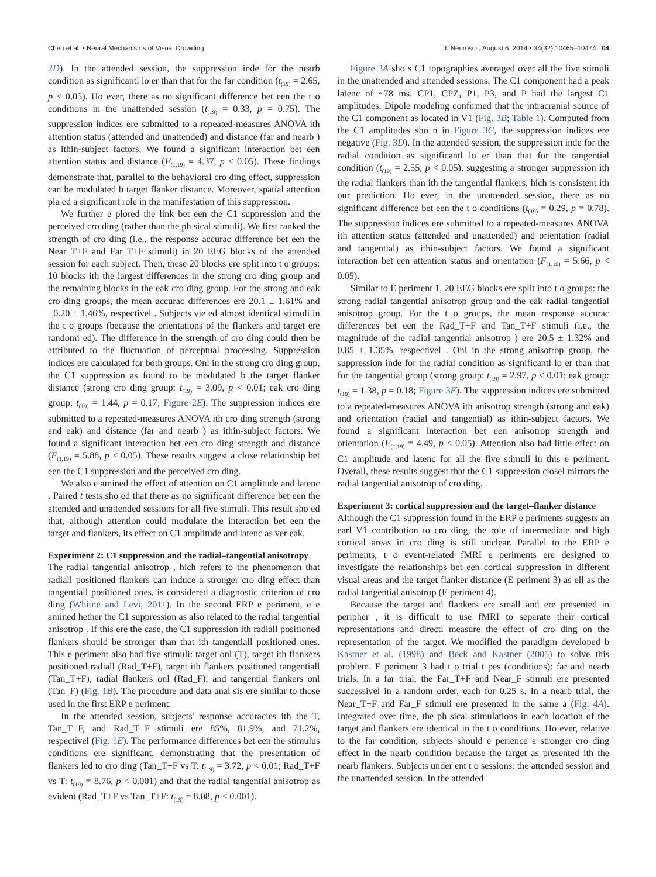Chen et al. • Neural Mechanisms of Visual Crowding J. Neurosci., August 6, 2014 • 34(32):10465–10474 04
2D). In the attended session, the suppression inde for the nearb condition as significantl lo er than that for the far condition (t<sub>(19)</sub> = 2.65, p < 0.05). Ho ever, there as no significant difference bet een the t o conditions in the unattended session (t<sub>(19)</sub> = 0.33, p = 0.75). The suppression indices ere submitted to a repeated-measures ANOVA ith attention status (attended and unattended) and distance (far and nearb ) as ithin-subject factors. We found a significant interaction bet een attention status and distance (F<sub>(1,19)</sub> = 4.37, p < 0.05). These findings demonstrate that, parallel to the behavioral cro ding effect, suppression can be modulated b target flanker distance. Moreover, spatial attention pla ed a significant role in the manifestation of this suppression.
We further e plored the link bet een the C1 suppression and the perceived cro ding (rather than the ph sical stimuli). We first ranked the strength of cro ding (i.e., the response accurac difference bet een the Near_T+F and Far_T+F stimuli) in 20 EEG blocks of the attended session for each subject. Then, these 20 blocks ere split into t o groups: 10 blocks ith the largest differences in the strong cro ding group and the remaining blocks in the eak cro ding group. For the strong and eak cro ding groups, the mean accurac differences ere 20.1 ± 1.61% and −0.20 ± 1.46%, respectivel . Subjects vie ed almost identical stimuli in the t o groups (because the orientations of the flankers and target ere randomi ed). The difference in the strength of cro ding could then be attributed to the fluctuation of perceptual processing. Suppression indices ere calculated for both groups. Onl in the strong cro ding group, the C1 suppression as found to be modulated b the target flanker distance (strong cro ding group: t<sub>(19)</sub> = 3.09, p < 0.01; eak cro ding group: t<sub>(19)</sub> = 1.44, p = 0.17; Figure 2E). The suppression indices ere submitted to a repeated-measures ANOVA ith cro ding strength (strong and eak) and distance (far and nearb ) as ithin-subject factors. We found a significant interaction bet een cro ding strength and distance (F<sub>(1,19)</sub> = 5.88, p < 0.05). These results suggest a close relationship bet een the C1 suppression and the perceived cro ding.
We also e amined the effect of attention on C1 amplitude and latenc . Paired t tests sho ed that there as no significant difference bet een the attended and unattended sessions for all five stimuli. This result sho ed that, although attention could modulate the interaction bet een the target and flankers, its effect on C1 amplitude and latenc as ver eak.
Experiment 2: C1 suppression and the radial–tangential anisotropy
The radial tangential anisotrop , hich refers to the phenomenon that radiall positioned flankers can induce a stronger cro ding effect than tangentiall positioned ones, is considered a diagnostic criterion of cro ding (Whitne and Levi, 2011). In the second ERP e periment, e e amined hether the C1 suppression as also related to the radial tangential anisotrop . If this ere the case, the C1 suppression ith radiall positioned flankers should be stronger than that ith tangentiall positioned ones. This e periment also had five stimuli: target onl (T), target ith flankers positioned radiall (Rad_T+F), target ith flankers positioned tangentiall (Tan_T+F), radial flankers onl (Rad_F), and tangential flankers onl (Tan_F) (Fig. 1B). The procedure and data anal sis ere similar to those used in the first ERP e periment.
In the attended session, subjects' response accuracies ith the T, Tan_T+F, and Rad_T+F stimuli ere 85%, 81.9%, and 71.2%, respectivel (Fig. 1E). The performance differences bet een the stimulus conditions ere significant, demonstrating that the presentation of flankers led to cro ding (Tan_T+F vs T: t<sub>(19)</sub> = 3.72, p < 0.01; Rad_T+F vs T: t<sub>(19)</sub> = 8.76, p < 0.001) and that the radial tangential anisotrop as evident (Rad_T+F vs Tan_T+F: t<sub>(19)</sub> = 8.08, p < 0.001).
Figure 3A sho s C1 topographies averaged over all the five stimuli in the unattended and attended sessions. The C1 component had a peak latenc of ~78 ms. CP1, CPZ, P1, P3, and P had the largest C1 amplitudes. Dipole modeling confirmed that the intracranial source of the C1 component as located in V1 (Fig. 3B; Table 1). Computed from the C1 amplitudes sho n in Figure 3C, the suppression indices ere negative (Fig. 3D). In the attended session, the suppression inde for the radial condition as significantl lo er than that for the tangential condition (t<sub>(19)</sub> = 2.55, p < 0.05), suggesting a stronger suppression ith the radial flankers than ith the tangential flankers, hich is consistent ith our prediction. Ho ever, in the unattended session, there as no significant difference bet een the t o conditions (t<sub>(19)</sub> = 0.29, p = 0.78). The suppression indices ere submitted to a repeated-measures ANOVA ith attention status (attended and unattended) and orientation (radial and tangential) as ithin-subject factors. We found a significant interaction bet een attention status and orientation (F<sub>(1,19)</sub> = 5.66, p < 0.05).
Similar to E periment 1, 20 EEG blocks ere split into t o groups: the strong radial tangential anisotrop group and the eak radial tangential anisotrop group. For the t o groups, the mean response accurac differences bet een the Rad_T+F and Tan_T+F stimuli (i.e., the magnitude of the radial tangential anisotrop ) ere 20.5 ± 1.32% and 0.85 ± 1.35%, respectivel . Onl in the strong anisotrop group, the suppression inde for the radial condition as significantl lo er than that for the tangential group (strong group: t<sub>(19)</sub> = 2.97, p < 0.01; eak group: t<sub>(19)</sub> = 1.38, p = 0.18; Figure 3E). The suppression indices ere submitted to a repeated-measures ANOVA ith anisotrop strength (strong and eak) and orientation (radial and tangential) as ithin-subject factors. We found a significant interaction bet een anisotrop strength and orientation (F<sub>(1,19)</sub> = 4.49, p < 0.05). Attention also had little effect on C1 amplitude and latenc for all the five stimuli in this e periment. Overall, these results suggest that the C1 suppression closel mirrors the radial tangential anisotrop of cro ding.
Experiment 3: cortical suppression and the target–flanker distance
Although the C1 suppression found in the ERP e periments suggests an earl V1 contribution to cro ding, the role of intermediate and high cortical areas in cro ding is still unclear. Parallel to the ERP e periments, t o event-related fMRI e periments ere designed to investigate the relationships bet een cortical suppression in different visual areas and the target flanker distance (E periment 3) as ell as the radial tangential anisotrop (E periment 4).
Because the target and flankers ere small and ere presented in peripher , it is difficult to use fMRI to separate their cortical representations and directl measure the effect of cro ding on the representation of the target. We modified the paradigm developed b Kastner et al. (1998) and Beck and Kastner (2005) to solve this problem. E periment 3 had t o trial t pes (conditions): far and nearb trials. In a far trial, the Far_T+F and Near_F stimuli ere presented successivel in a random order, each for 0.25 s. In a nearb trial, the Near_T+F and Far_F stimuli ere presented in the same a (Fig. 4A). Integrated over time, the ph sical stimulations in each location of the target and flankers ere identical in the t o conditions. Ho ever, relative to the far condition, subjects should e perience a stronger cro ding effect in the nearb condition because the target as presented ith the nearb flankers. Subjects under ent t o sessions: the attended session and the unattended session. In the attended